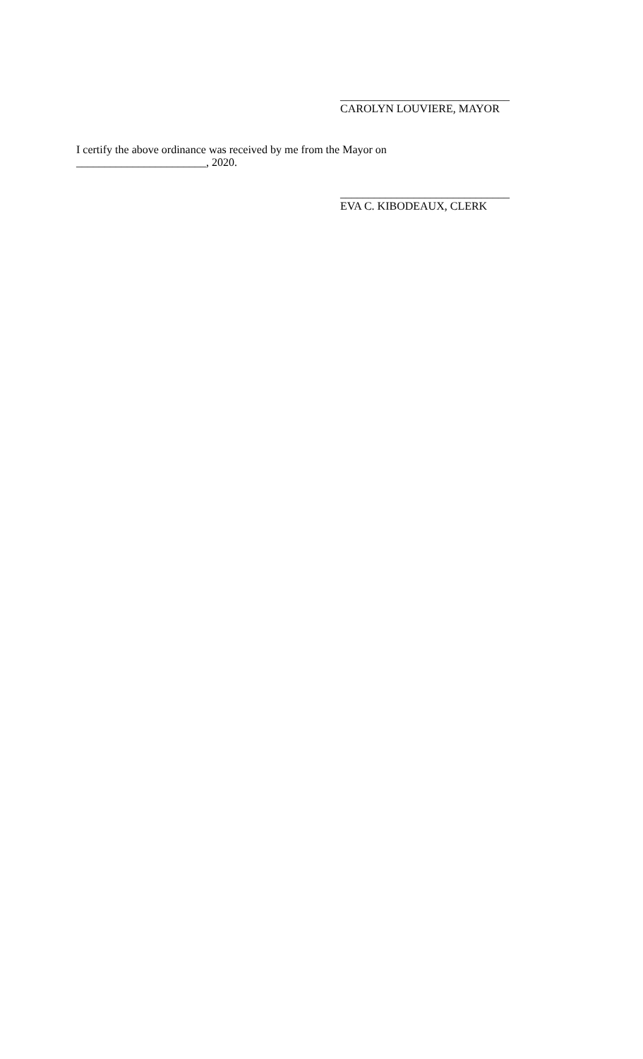______________________________
CAROLYN LOUVIERE, MAYOR
I certify the above ordinance was received by me from the Mayor on
_______________________, 2020.
______________________________
EVA C. KIBODEAUX, CLERK